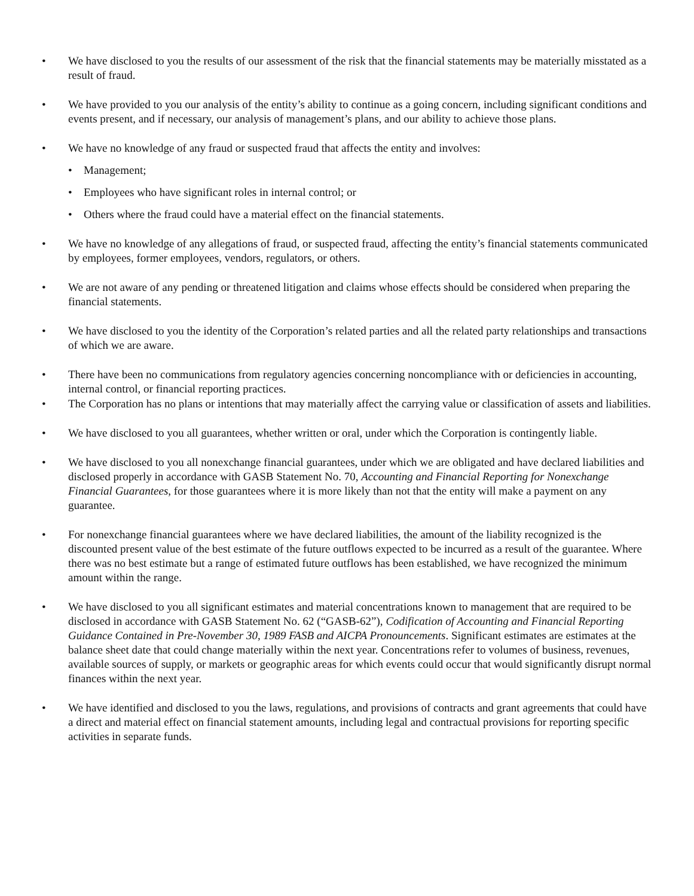• We have disclosed to you the results of our assessment of the risk that the financial statements may be materially misstated as a result of fraud.
• We have provided to you our analysis of the entity’s ability to continue as a going concern, including significant conditions and events present, and if necessary, our analysis of management’s plans, and our ability to achieve those plans.
• We have no knowledge of any fraud or suspected fraud that affects the entity and involves:
• Management;
• Employees who have significant roles in internal control; or
• Others where the fraud could have a material effect on the financial statements.
• We have no knowledge of any allegations of fraud, or suspected fraud, affecting the entity’s financial statements communicated by employees, former employees, vendors, regulators, or others.
• We are not aware of any pending or threatened litigation and claims whose effects should be considered when preparing the financial statements.
• We have disclosed to you the identity of the Corporation’s related parties and all the related party relationships and transactions of which we are aware.
• There have been no communications from regulatory agencies concerning noncompliance with or deficiencies in accounting, internal control, or financial reporting practices.
• The Corporation has no plans or intentions that may materially affect the carrying value or classification of assets and liabilities.
• We have disclosed to you all guarantees, whether written or oral, under which the Corporation is contingently liable.
• We have disclosed to you all nonexchange financial guarantees, under which we are obligated and have declared liabilities and disclosed properly in accordance with GASB Statement No. 70, Accounting and Financial Reporting for Nonexchange Financial Guarantees, for those guarantees where it is more likely than not that the entity will make a payment on any guarantee.
• For nonexchange financial guarantees where we have declared liabilities, the amount of the liability recognized is the discounted present value of the best estimate of the future outflows expected to be incurred as a result of the guarantee. Where there was no best estimate but a range of estimated future outflows has been established, we have recognized the minimum amount within the range.
• We have disclosed to you all significant estimates and material concentrations known to management that are required to be disclosed in accordance with GASB Statement No. 62 (“GASB-62”), Codification of Accounting and Financial Reporting Guidance Contained in Pre-November 30, 1989 FASB and AICPA Pronouncements. Significant estimates are estimates at the balance sheet date that could change materially within the next year. Concentrations refer to volumes of business, revenues, available sources of supply, or markets or geographic areas for which events could occur that would significantly disrupt normal finances within the next year.
• We have identified and disclosed to you the laws, regulations, and provisions of contracts and grant agreements that could have a direct and material effect on financial statement amounts, including legal and contractual provisions for reporting specific activities in separate funds.